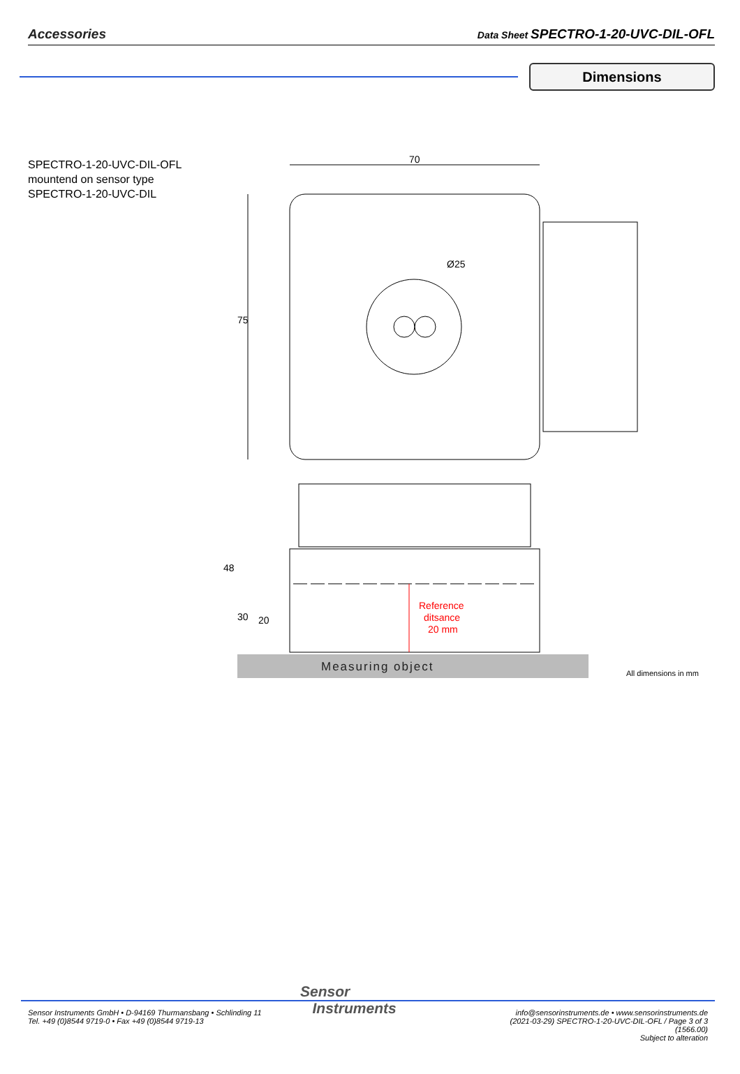Accessories Data Sheet SPECTRO-1-20-UVC-DIL-OFL
Dimensions
SPECTRO-1-20-UVC-DIL-OFL
mountend on sensor type
SPECTRO-1-20-UVC-DIL
70
Ø25
75
Reference
ditsance
20 mm
48
30
20
Measuring object
All dimensions in mm
Sensor
Instruments
Sensor Instruments GmbH • D-94169 Thurmansbang • Schlinding 11
Tel. +49 (0)8544 9719-0 • Fax +49 (0)8544 9719-13
info@sensorinstruments.de • www.sensorinstruments.de
(2021-03-29) SPECTRO-1-20-UVC-DIL-OFL / Page 3 of 3
(1566.00)
Subject to alteration